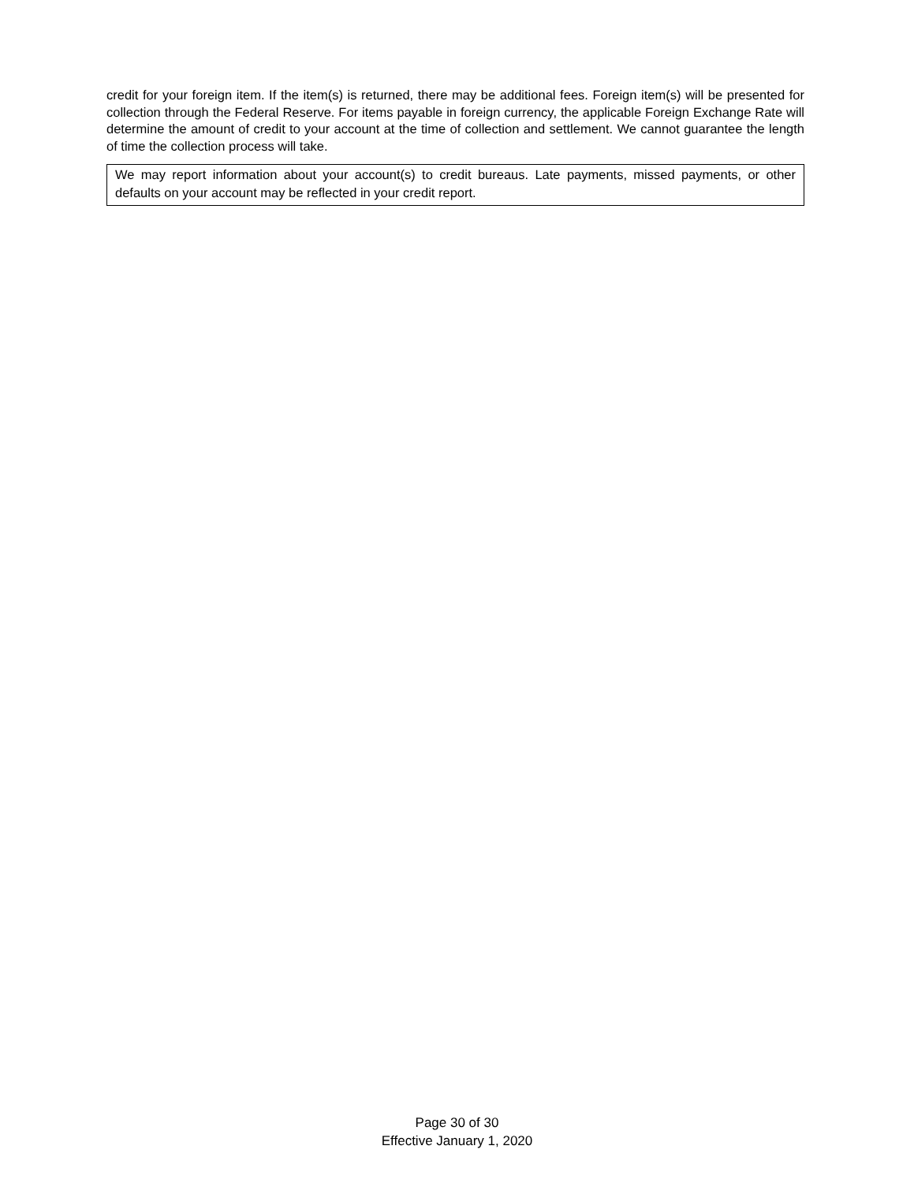credit for your foreign item. If the item(s) is returned, there may be additional fees. Foreign item(s) will be presented for collection through the Federal Reserve. For items payable in foreign currency, the applicable Foreign Exchange Rate will determine the amount of credit to your account at the time of collection and settlement. We cannot guarantee the length of time the collection process will take.
We may report information about your account(s) to credit bureaus. Late payments, missed payments, or other defaults on your account may be reflected in your credit report.
Page 30 of 30
Effective January 1, 2020